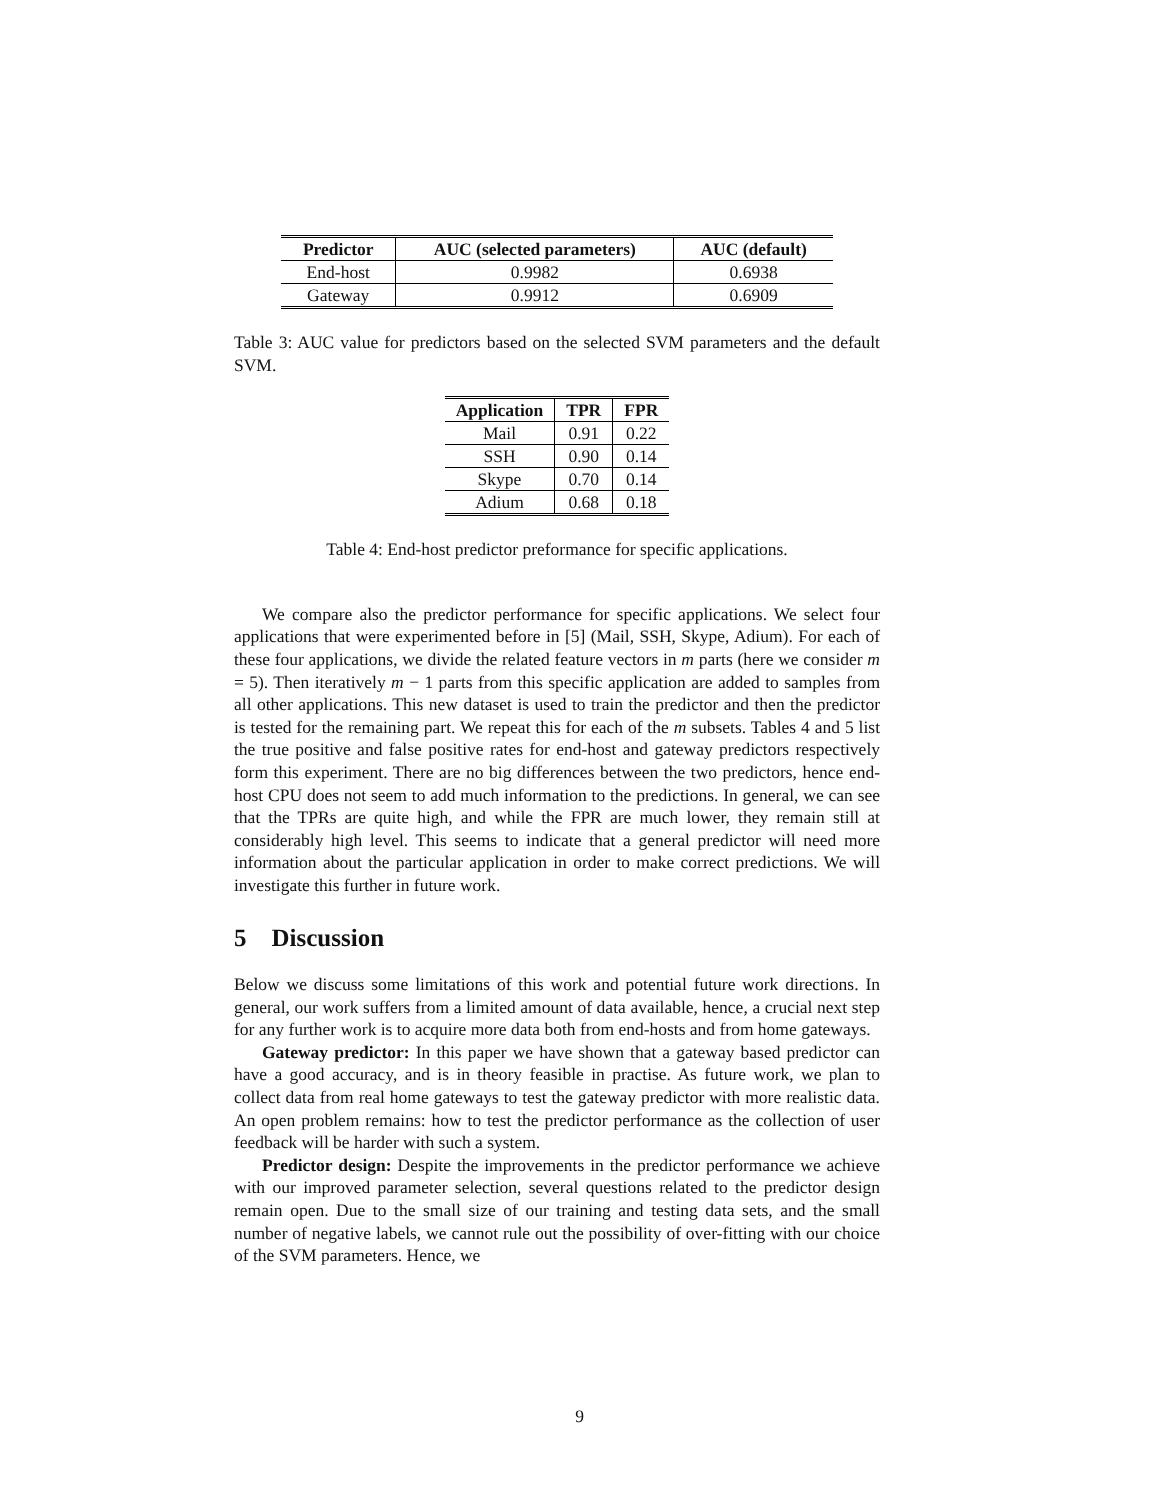| Predictor | AUC (selected parameters) | AUC (default) |
| --- | --- | --- |
| End-host | 0.9982 | 0.6938 |
| Gateway | 0.9912 | 0.6909 |
Table 3: AUC value for predictors based on the selected SVM parameters and the default SVM.
| Application | TPR | FPR |
| --- | --- | --- |
| Mail | 0.91 | 0.22 |
| SSH | 0.90 | 0.14 |
| Skype | 0.70 | 0.14 |
| Adium | 0.68 | 0.18 |
Table 4: End-host predictor preformance for specific applications.
We compare also the predictor performance for specific applications. We select four applications that were experimented before in [5] (Mail, SSH, Skype, Adium). For each of these four applications, we divide the related feature vectors in m parts (here we consider m = 5). Then iteratively m − 1 parts from this specific application are added to samples from all other applications. This new dataset is used to train the predictor and then the predictor is tested for the remaining part. We repeat this for each of the m subsets. Tables 4 and 5 list the true positive and false positive rates for end-host and gateway predictors respectively form this experiment. There are no big differences between the two predictors, hence end-host CPU does not seem to add much information to the predictions. In general, we can see that the TPRs are quite high, and while the FPR are much lower, they remain still at considerably high level. This seems to indicate that a general predictor will need more information about the particular application in order to make correct predictions. We will investigate this further in future work.
5 Discussion
Below we discuss some limitations of this work and potential future work directions. In general, our work suffers from a limited amount of data available, hence, a crucial next step for any further work is to acquire more data both from end-hosts and from home gateways.
Gateway predictor: In this paper we have shown that a gateway based predictor can have a good accuracy, and is in theory feasible in practise. As future work, we plan to collect data from real home gateways to test the gateway predictor with more realistic data. An open problem remains: how to test the predictor performance as the collection of user feedback will be harder with such a system.
Predictor design: Despite the improvements in the predictor performance we achieve with our improved parameter selection, several questions related to the predictor design remain open. Due to the small size of our training and testing data sets, and the small number of negative labels, we cannot rule out the possibility of over-fitting with our choice of the SVM parameters. Hence, we
9